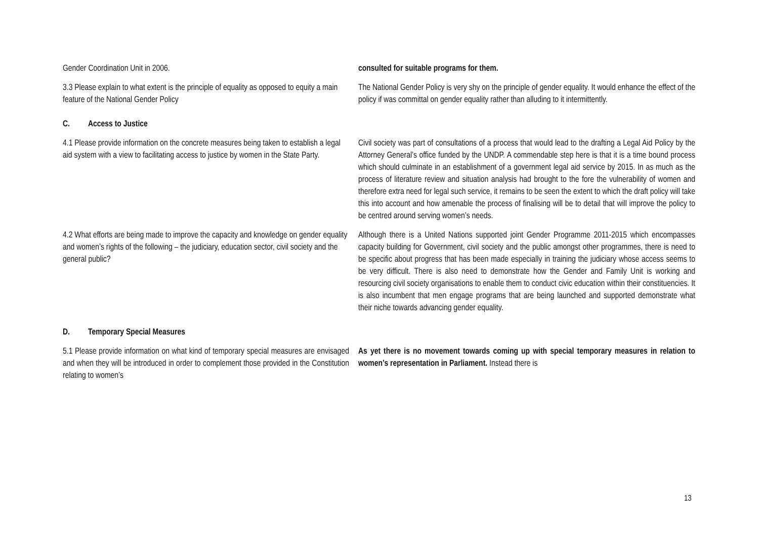| Gender Coordination Unit in 2006. | consulted for suitable programs for them. |
| 3.3 Please explain to what extent is the principle of equality as opposed to equity a main feature of the National Gender Policy | The National Gender Policy is very shy on the principle of gender equality. It would enhance the effect of the policy if was committal on gender equality rather than alluding to it intermittently. |
| C. Access to Justice | |
| 4.1 Please provide information on the concrete measures being taken to establish a legal aid system with a view to facilitating access to justice by women in the State Party. | Civil society was part of consultations of a process that would lead to the drafting a Legal Aid Policy by the Attorney General’s office funded by the UNDP. A commendable step here is that it is a time bound process which should culminate in an establishment of a government legal aid service by 2015. In as much as the process of literature review and situation analysis had brought to the fore the vulnerability of women and therefore extra need for legal such service, it remains to be seen the extent to which the draft policy will take this into account and how amenable the process of finalising will be to detail that will improve the policy to be centred around serving women’s needs. |
| 4.2 What efforts are being made to improve the capacity and knowledge on gender equality and women’s rights of the following – the judiciary, education sector, civil society and the general public? | Although there is a United Nations supported joint Gender Programme 2011-2015 which encompasses capacity building for Government, civil society and the public amongst other programmes, there is need to be specific about progress that has been made especially in training the judiciary whose access seems to be very difficult. There is also need to demonstrate how the Gender and Family Unit is working and resourcing civil society organisations to enable them to conduct civic education within their constituencies. It is also incumbent that men engage programs that are being launched and supported demonstrate what their niche towards advancing gender equality. |
| D. Temporary Special Measures | |
| 5.1 Please provide information on what kind of temporary special measures are envisaged and when they will be introduced in order to complement those provided in the Constitution relating to women’s | As yet there is no movement towards coming up with special temporary measures in relation to women’s representation in Parliament. Instead there is |
13